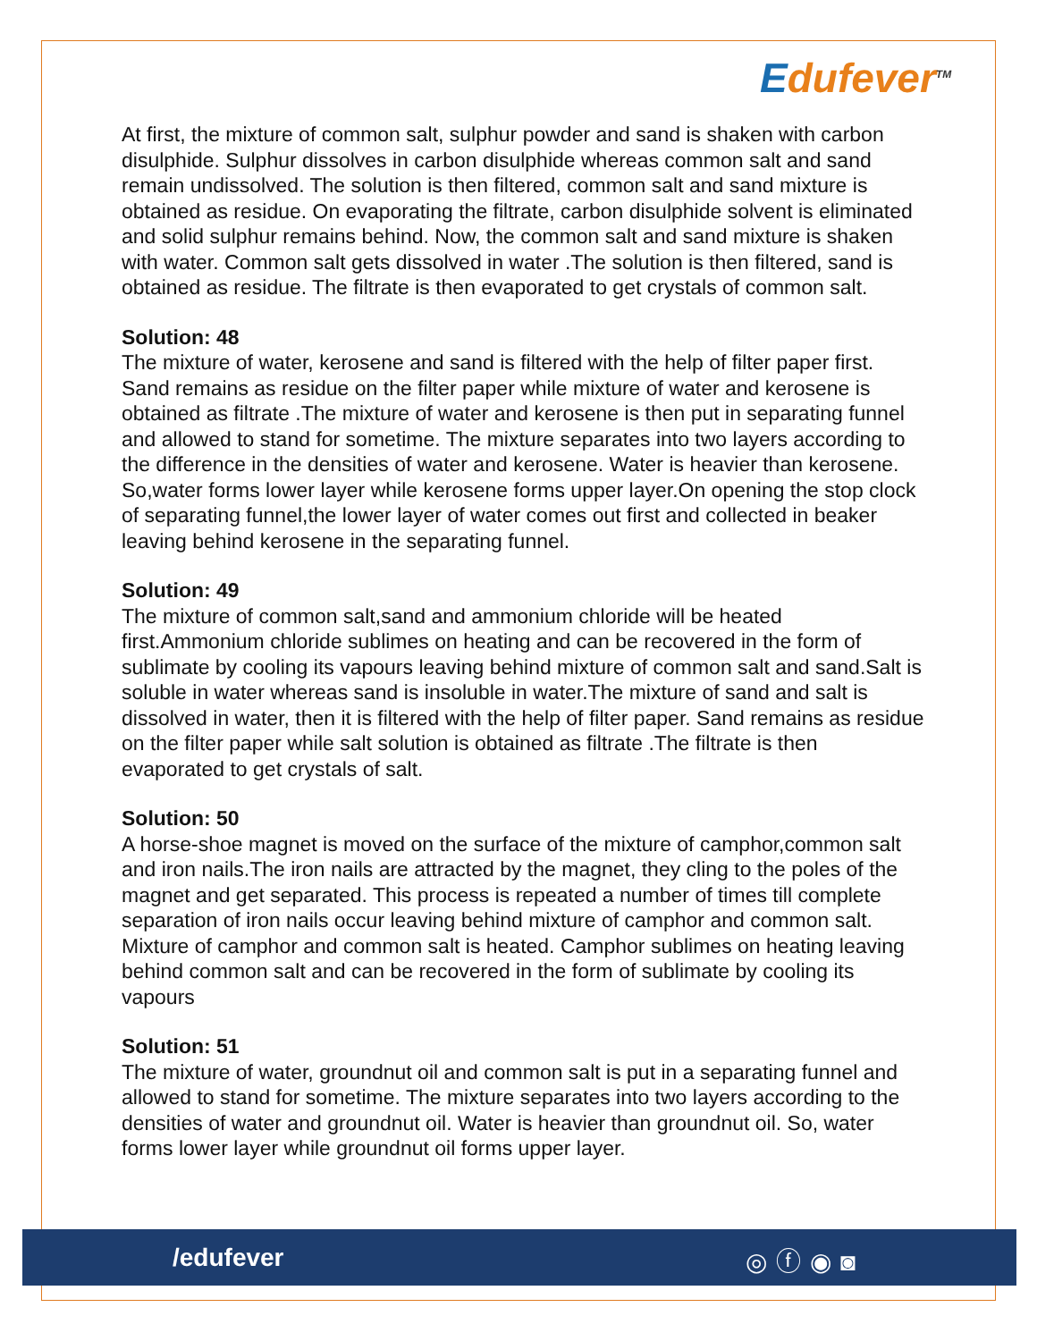Edufever<sup>TM</sup>
At first, the mixture of common salt, sulphur powder and sand is shaken with carbon disulphide. Sulphur dissolves in carbon disulphide whereas common salt and sand remain undissolved. The solution is then filtered, common salt and sand mixture is obtained as residue. On evaporating the filtrate, carbon disulphide solvent is eliminated and solid sulphur remains behind. Now, the common salt and sand mixture is shaken with water. Common salt gets dissolved in water .The solution is then filtered, sand is obtained as residue. The filtrate is then evaporated to get crystals of common salt.
Solution: 48
The mixture of water, kerosene and sand is filtered with the help of filter paper first. Sand remains as residue on the filter paper while mixture of water and kerosene is obtained as filtrate .The mixture of water and kerosene is then put in separating funnel and allowed to stand for sometime. The mixture separates into two layers according to the difference in the densities of water and kerosene. Water is heavier than kerosene. So,water forms lower layer while kerosene forms upper layer.On opening the stop clock of separating funnel,the lower layer of water comes out first and collected in beaker leaving behind kerosene in the separating funnel.
Solution: 49
The mixture of common salt,sand and ammonium chloride will be heated first.Ammonium chloride sublimes on heating and can be recovered in the form of sublimate by cooling its vapours leaving behind mixture of common salt and sand.Salt is soluble in water whereas sand is insoluble in water.The mixture of sand and salt is dissolved in water, then it is filtered with the help of filter paper. Sand remains as residue on the filter paper while salt solution is obtained as filtrate .The filtrate is then evaporated to get crystals of salt.
Solution: 50
A horse-shoe magnet is moved on the surface of the mixture of camphor,common salt and iron nails.The iron nails are attracted by the magnet, they cling to the poles of the magnet and get separated. This process is repeated a number of times till complete separation of iron nails occur leaving behind mixture of camphor and common salt. Mixture of camphor and common salt is heated. Camphor sublimes on heating leaving behind common salt and can be recovered in the form of sublimate by cooling its vapours
Solution: 51
The mixture of water, groundnut oil and common salt is put in a separating funnel and allowed to stand for sometime. The mixture separates into two layers according to the densities of water and groundnut oil. Water is heavier than groundnut oil. So, water forms lower layer while groundnut oil forms upper layer.
/edufever ◎ⓕ◉◙